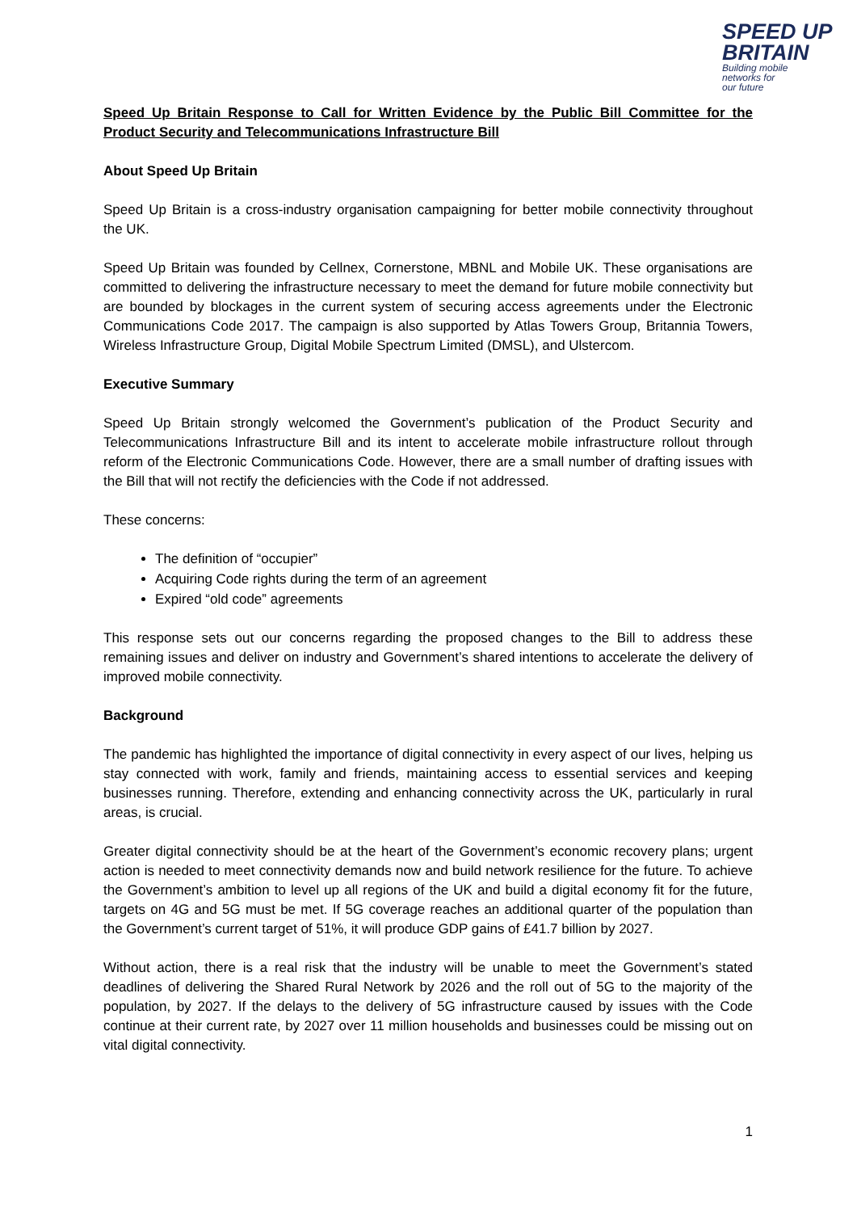SPEED UP
BRITAIN
Building mobile
networks for
our future
Speed Up Britain Response to Call for Written Evidence by the Public Bill Committee for the Product Security and Telecommunications Infrastructure Bill
About Speed Up Britain
Speed Up Britain is a cross-industry organisation campaigning for better mobile connectivity throughout the UK.
Speed Up Britain was founded by Cellnex, Cornerstone, MBNL and Mobile UK. These organisations are committed to delivering the infrastructure necessary to meet the demand for future mobile connectivity but are bounded by blockages in the current system of securing access agreements under the Electronic Communications Code 2017. The campaign is also supported by Atlas Towers Group, Britannia Towers, Wireless Infrastructure Group, Digital Mobile Spectrum Limited (DMSL), and Ulstercom.
Executive Summary
Speed Up Britain strongly welcomed the Government’s publication of the Product Security and Telecommunications Infrastructure Bill and its intent to accelerate mobile infrastructure rollout through reform of the Electronic Communications Code. However, there are a small number of drafting issues with the Bill that will not rectify the deficiencies with the Code if not addressed.
These concerns:
The definition of “occupier”
Acquiring Code rights during the term of an agreement
Expired “old code” agreements
This response sets out our concerns regarding the proposed changes to the Bill to address these remaining issues and deliver on industry and Government’s shared intentions to accelerate the delivery of improved mobile connectivity.
Background
The pandemic has highlighted the importance of digital connectivity in every aspect of our lives, helping us stay connected with work, family and friends, maintaining access to essential services and keeping businesses running. Therefore, extending and enhancing connectivity across the UK, particularly in rural areas, is crucial.
Greater digital connectivity should be at the heart of the Government’s economic recovery plans; urgent action is needed to meet connectivity demands now and build network resilience for the future. To achieve the Government’s ambition to level up all regions of the UK and build a digital economy fit for the future, targets on 4G and 5G must be met. If 5G coverage reaches an additional quarter of the population than the Government’s current target of 51%, it will produce GDP gains of £41.7 billion by 2027.
Without action, there is a real risk that the industry will be unable to meet the Government’s stated deadlines of delivering the Shared Rural Network by 2026 and the roll out of 5G to the majority of the population, by 2027. If the delays to the delivery of 5G infrastructure caused by issues with the Code continue at their current rate, by 2027 over 11 million households and businesses could be missing out on vital digital connectivity.
1